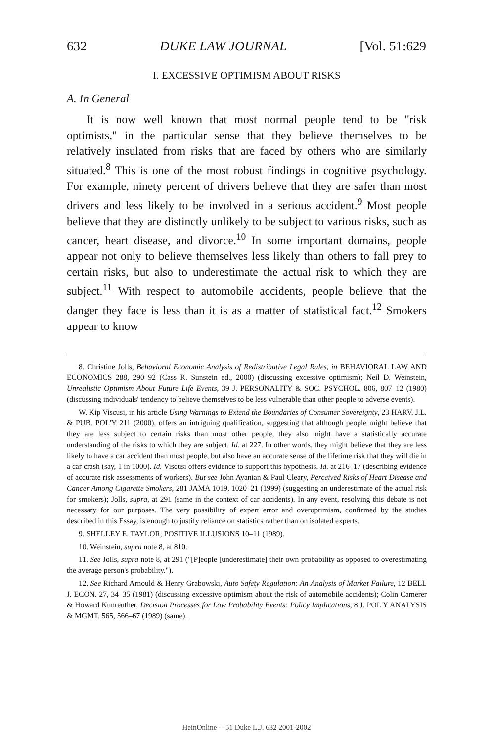632 DUKE LAW JOURNAL [Vol. 51:629
I. EXCESSIVE OPTIMISM ABOUT RISKS
A. In General
It is now well known that most normal people tend to be "risk optimists," in the particular sense that they believe themselves to be relatively insulated from risks that are faced by others who are similarly situated.<sup>8</sup> This is one of the most robust findings in cognitive psychology. For example, ninety percent of drivers believe that they are safer than most drivers and less likely to be involved in a serious accident.<sup>9</sup> Most people believe that they are distinctly unlikely to be subject to various risks, such as cancer, heart disease, and divorce.<sup>10</sup> In some important domains, people appear not only to believe themselves less likely than others to fall prey to certain risks, but also to underestimate the actual risk to which they are subject.<sup>11</sup> With respect to automobile accidents, people believe that the danger they face is less than it is as a matter of statistical fact.<sup>12</sup> Smokers appear to know
8. Christine Jolls, Behavioral Economic Analysis of Redistributive Legal Rules, in BEHAVIORAL LAW AND ECONOMICS 288, 290–92 (Cass R. Sunstein ed., 2000) (discussing excessive optimism); Neil D. Weinstein, Unrealistic Optimism About Future Life Events, 39 J. PERSONALITY & SOC. PSYCHOL. 806, 807–12 (1980) (discussing individuals' tendency to believe themselves to be less vulnerable than other people to adverse events).
W. Kip Viscusi, in his article Using Warnings to Extend the Boundaries of Consumer Sovereignty, 23 HARV. J.L. & PUB. POL'Y 211 (2000), offers an intriguing qualification, suggesting that although people might believe that they are less subject to certain risks than most other people, they also might have a statistically accurate understanding of the risks to which they are subject. Id. at 227. In other words, they might believe that they are less likely to have a car accident than most people, but also have an accurate sense of the lifetime risk that they will die in a car crash (say, 1 in 1000). Id. Viscusi offers evidence to support this hypothesis. Id. at 216–17 (describing evidence of accurate risk assessments of workers). But see John Ayanian & Paul Cleary, Perceived Risks of Heart Disease and Cancer Among Cigarette Smokers, 281 JAMA 1019, 1020–21 (1999) (suggesting an underestimate of the actual risk for smokers); Jolls, supra, at 291 (same in the context of car accidents). In any event, resolving this debate is not necessary for our purposes. The very possibility of expert error and overoptimism, confirmed by the studies described in this Essay, is enough to justify reliance on statistics rather than on isolated experts.
9. SHELLEY E. TAYLOR, POSITIVE ILLUSIONS 10–11 (1989).
10. Weinstein, supra note 8, at 810.
11. See Jolls, supra note 8, at 291 ("[P]eople [underestimate] their own probability as opposed to overestimating the average person's probability.").
12. See Richard Arnould & Henry Grabowski, Auto Safety Regulation: An Analysis of Market Failure, 12 BELL J. ECON. 27, 34–35 (1981) (discussing excessive optimism about the risk of automobile accidents); Colin Camerer & Howard Kunreuther, Decision Processes for Low Probability Events: Policy Implications, 8 J. POL'Y ANALYSIS & MGMT. 565, 566–67 (1989) (same).
HeinOnline -- 51 Duke L.J. 632 2001-2002